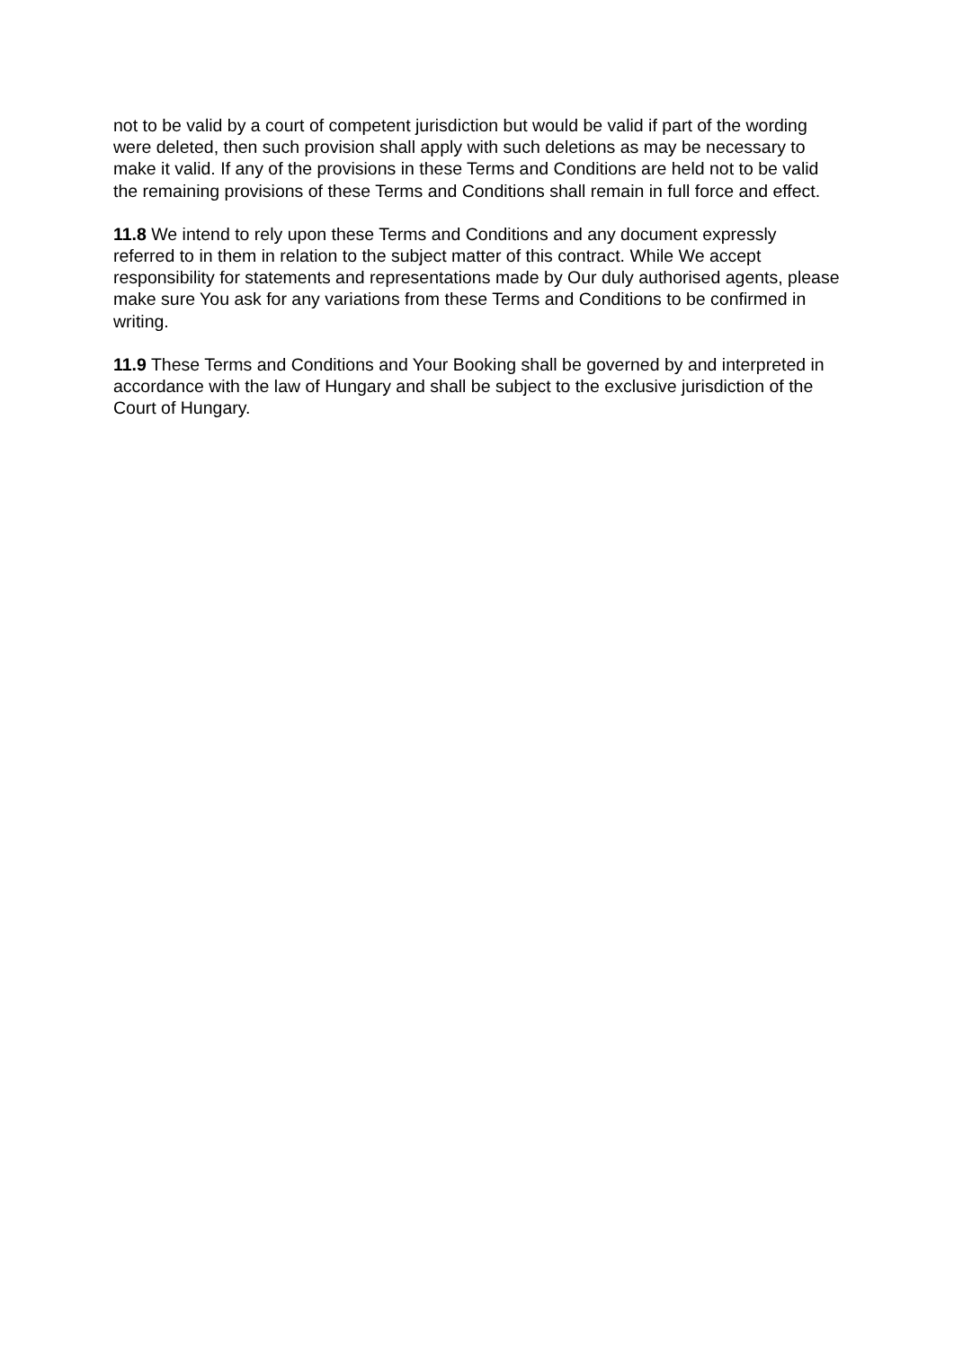not to be valid by a court of competent jurisdiction but would be valid if part of the wording were deleted, then such provision shall apply with such deletions as may be necessary to make it valid. If any of the provisions in these Terms and Conditions are held not to be valid the remaining provisions of these Terms and Conditions shall remain in full force and effect.
11.8 We intend to rely upon these Terms and Conditions and any document expressly referred to in them in relation to the subject matter of this contract. While We accept responsibility for statements and representations made by Our duly authorised agents, please make sure You ask for any variations from these Terms and Conditions to be confirmed in writing.
11.9 These Terms and Conditions and Your Booking shall be governed by and interpreted in accordance with the law of Hungary and shall be subject to the exclusive jurisdiction of the Court of Hungary.